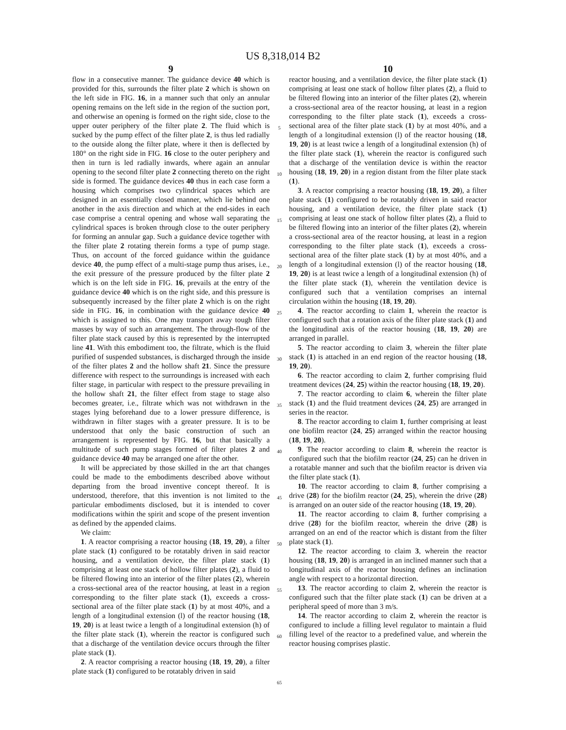US 8,318,014 B2
9
flow in a consecutive manner. The guidance device 40 which is provided for this, surrounds the filter plate 2 which is shown on the left side in FIG. 16, in a manner such that only an annular opening remains on the left side in the region of the suction port, and otherwise an opening is formed on the right side, close to the upper outer periphery of the filter plate 2. The fluid which is sucked by the pump effect of the filter plate 2, is thus led radially to the outside along the filter plate, where it then is deflected by 180° on the right side in FIG. 16 close to the outer periphery and then in turn is led radially inwards, where again an annular opening to the second filter plate 2 connecting thereto on the right side is formed. The guidance devices 40 thus in each case form a housing which comprises two cylindrical spaces which are designed in an essentially closed manner, which lie behind one another in the axis direction and which at the end-sides in each case comprise a central opening and whose wall separating the cylindrical spaces is broken through close to the outer periphery for forming an annular gap. Such a guidance device together with the filter plate 2 rotating therein forms a type of pump stage. Thus, on account of the forced guidance within the guidance device 40, the pump effect of a multi-stage pump thus arises, i.e., the exit pressure of the pressure produced by the filter plate 2 which is on the left side in FIG. 16, prevails at the entry of the guidance device 40 which is on the right side, and this pressure is subsequently increased by the filter plate 2 which is on the right side in FIG. 16, in combination with the guidance device 40 which is assigned to this. One may transport away tough filter masses by way of such an arrangement. The through-flow of the filter plate stack caused by this is represented by the interrupted line 41. With this embodiment too, the filtrate, which is the fluid purified of suspended substances, is discharged through the inside of the filter plates 2 and the hollow shaft 21. Since the pressure difference with respect to the surroundings is increased with each filter stage, in particular with respect to the pressure prevailing in the hollow shaft 21, the filter effect from stage to stage also becomes greater, i.e., filtrate which was not withdrawn in the stages lying beforehand due to a lower pressure difference, is withdrawn in filter stages with a greater pressure. It is to be understood that only the basic construction of such an arrangement is represented by FIG. 16, but that basically a multitude of such pump stages formed of filter plates 2 and guidance device 40 may be arranged one after the other.
It will be appreciated by those skilled in the art that changes could be made to the embodiments described above without departing from the broad inventive concept thereof. It is understood, therefore, that this invention is not limited to the particular embodiments disclosed, but it is intended to cover modifications within the spirit and scope of the present invention as defined by the appended claims.
We claim:
1. A reactor comprising a reactor housing (18, 19, 20), a filter plate stack (1) configured to be rotatably driven in said reactor housing, and a ventilation device, the filter plate stack (1) comprising at least one stack of hollow filter plates (2), a fluid to be filtered flowing into an interior of the filter plates (2), wherein a cross-sectional area of the reactor housing, at least in a region corresponding to the filter plate stack (1), exceeds a cross-sectional area of the filter plate stack (1) by at most 40%, and a length of a longitudinal extension (l) of the reactor housing (18, 19, 20) is at least twice a length of a longitudinal extension (h) of the filter plate stack (1), wherein the reactor is configured such that a discharge of the ventilation device occurs through the filter plate stack (1).
2. A reactor comprising a reactor housing (18, 19, 20), a filter plate stack (1) configured to be rotatably driven in said
5
10
15
20
25
30
35
40
45
50
55
60
65
10
reactor housing, and a ventilation device, the filter plate stack (1) comprising at least one stack of hollow filter plates (2), a fluid to be filtered flowing into an interior of the filter plates (2), wherein a cross-sectional area of the reactor housing, at least in a region corresponding to the filter plate stack (1), exceeds a cross-sectional area of the filter plate stack (1) by at most 40%, and a length of a longitudinal extension (l) of the reactor housing (18, 19, 20) is at least twice a length of a longitudinal extension (h) of the filter plate stack (1), wherein the reactor is configured such that a discharge of the ventilation device is within the reactor housing (18, 19, 20) in a region distant from the filter plate stack (1).
3. A reactor comprising a reactor housing (18, 19, 20), a filter plate stack (1) configured to be rotatably driven in said reactor housing, and a ventilation device, the filter plate stack (1) comprising at least one stack of hollow filter plates (2), a fluid to be filtered flowing into an interior of the filter plates (2), wherein a cross-sectional area of the reactor housing, at least in a region corresponding to the filter plate stack (1), exceeds a cross-sectional area of the filter plate stack (1) by at most 40%, and a length of a longitudinal extension (l) of the reactor housing (18, 19, 20) is at least twice a length of a longitudinal extension (h) of the filter plate stack (1), wherein the ventilation device is configured such that a ventilation comprises an internal circulation within the housing (18, 19, 20).
4. The reactor according to claim 1, wherein the reactor is configured such that a rotation axis of the filter plate stack (1) and the longitudinal axis of the reactor housing (18, 19, 20) are arranged in parallel.
5. The reactor according to claim 3, wherein the filter plate stack (1) is attached in an end region of the reactor housing (18, 19, 20).
6. The reactor according to claim 2, further comprising fluid treatment devices (24, 25) within the reactor housing (18, 19, 20).
7. The reactor according to claim 6, wherein the filter plate stack (1) and the fluid treatment devices (24, 25) are arranged in series in the reactor.
8. The reactor according to claim 1, further comprising at least one biofilm reactor (24, 25) arranged within the reactor housing (18, 19, 20).
9. The reactor according to claim 8, wherein the reactor is configured such that the biofilm reactor (24, 25) can he driven in a rotatable manner and such that the biofilm reactor is driven via the filter plate stack (1).
10. The reactor according to claim 8, further comprising a drive (28) for the biofilm reactor (24, 25), wherein the drive (28) is arranged on an outer side of the reactor housing (18, 19, 20).
11. The reactor according to claim 8, further comprising a drive (28) for the biofilm reactor, wherein the drive (28) is arranged on an end of the reactor which is distant from the filter plate stack (1).
12. The reactor according to claim 3, wherein the reactor housing (18, 19, 20) is arranged in an inclined manner such that a longitudinal axis of the reactor housing defines an inclination angle with respect to a horizontal direction.
13. The reactor according to claim 2, wherein the reactor is configured such that the filter plate stack (1) can be driven at a peripheral speed of more than 3 m/s.
14. The reactor according to claim 2, wherein the reactor is configured to include a filling level regulator to maintain a fluid filling level of the reactor to a predefined value, and wherein the reactor housing comprises plastic.